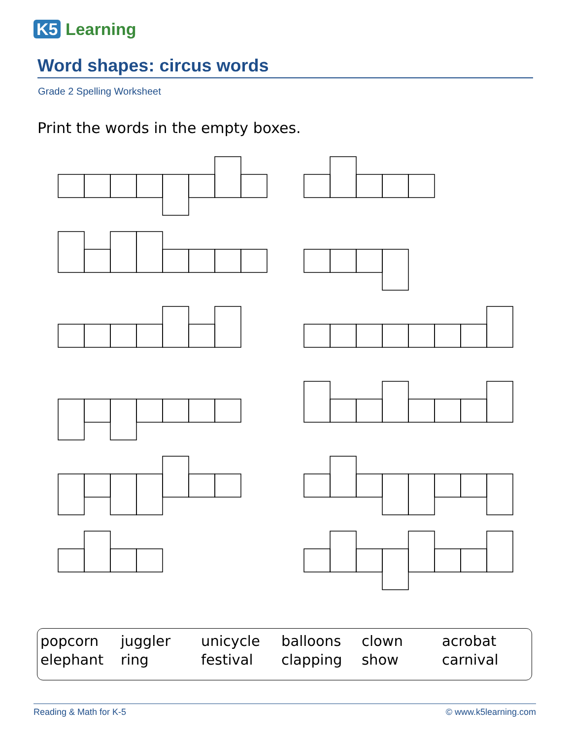K5 Learning
Word shapes: circus words
Grade 2 Spelling Worksheet
Print the words in the empty boxes.
| popcorn | juggler | unicycle | balloons | clown | acrobat |
| elephant | ring | festival | clapping | show | carnival |
Reading & Math for K-5 © www.k5learning.com